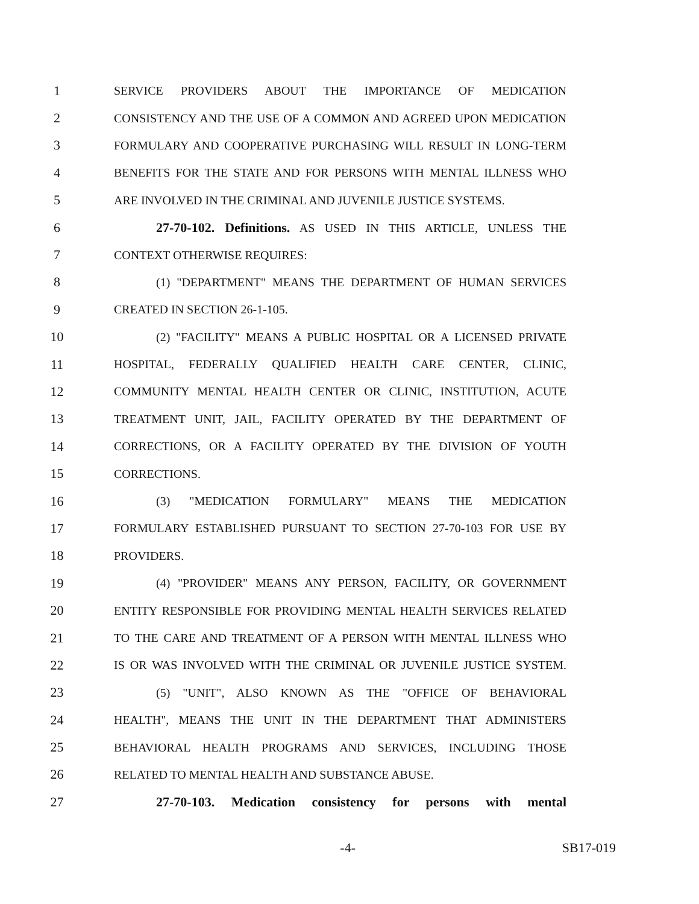1 SERVICE PROVIDERS ABOUT THE IMPORTANCE OF MEDICATION
2 CONSISTENCY AND THE USE OF A COMMON AND AGREED UPON MEDICATION
3 FORMULARY AND COOPERATIVE PURCHASING WILL RESULT IN LONG-TERM
4 BENEFITS FOR THE STATE AND FOR PERSONS WITH MENTAL ILLNESS WHO
5 ARE INVOLVED IN THE CRIMINAL AND JUVENILE JUSTICE SYSTEMS.
6 27-70-102. Definitions. AS USED IN THIS ARTICLE, UNLESS THE
7 CONTEXT OTHERWISE REQUIRES:
8 (1) "DEPARTMENT" MEANS THE DEPARTMENT OF HUMAN SERVICES
9 CREATED IN SECTION 26-1-105.
10 (2) "FACILITY" MEANS A PUBLIC HOSPITAL OR A LICENSED PRIVATE
11 HOSPITAL, FEDERALLY QUALIFIED HEALTH CARE CENTER, CLINIC,
12 COMMUNITY MENTAL HEALTH CENTER OR CLINIC, INSTITUTION, ACUTE
13 TREATMENT UNIT, JAIL, FACILITY OPERATED BY THE DEPARTMENT OF
14 CORRECTIONS, OR A FACILITY OPERATED BY THE DIVISION OF YOUTH
15 CORRECTIONS.
16 (3) "MEDICATION FORMULARY" MEANS THE MEDICATION
17 FORMULARY ESTABLISHED PURSUANT TO SECTION 27-70-103 FOR USE BY
18 PROVIDERS.
19 (4) "PROVIDER" MEANS ANY PERSON, FACILITY, OR GOVERNMENT
20 ENTITY RESPONSIBLE FOR PROVIDING MENTAL HEALTH SERVICES RELATED
21 TO THE CARE AND TREATMENT OF A PERSON WITH MENTAL ILLNESS WHO
22 IS OR WAS INVOLVED WITH THE CRIMINAL OR JUVENILE JUSTICE SYSTEM.
23 (5) "UNIT", ALSO KNOWN AS THE "OFFICE OF BEHAVIORAL
24 HEALTH", MEANS THE UNIT IN THE DEPARTMENT THAT ADMINISTERS
25 BEHAVIORAL HEALTH PROGRAMS AND SERVICES, INCLUDING THOSE
26 RELATED TO MENTAL HEALTH AND SUBSTANCE ABUSE.
27 27-70-103. Medication consistency for persons with mental
-4- SB17-019